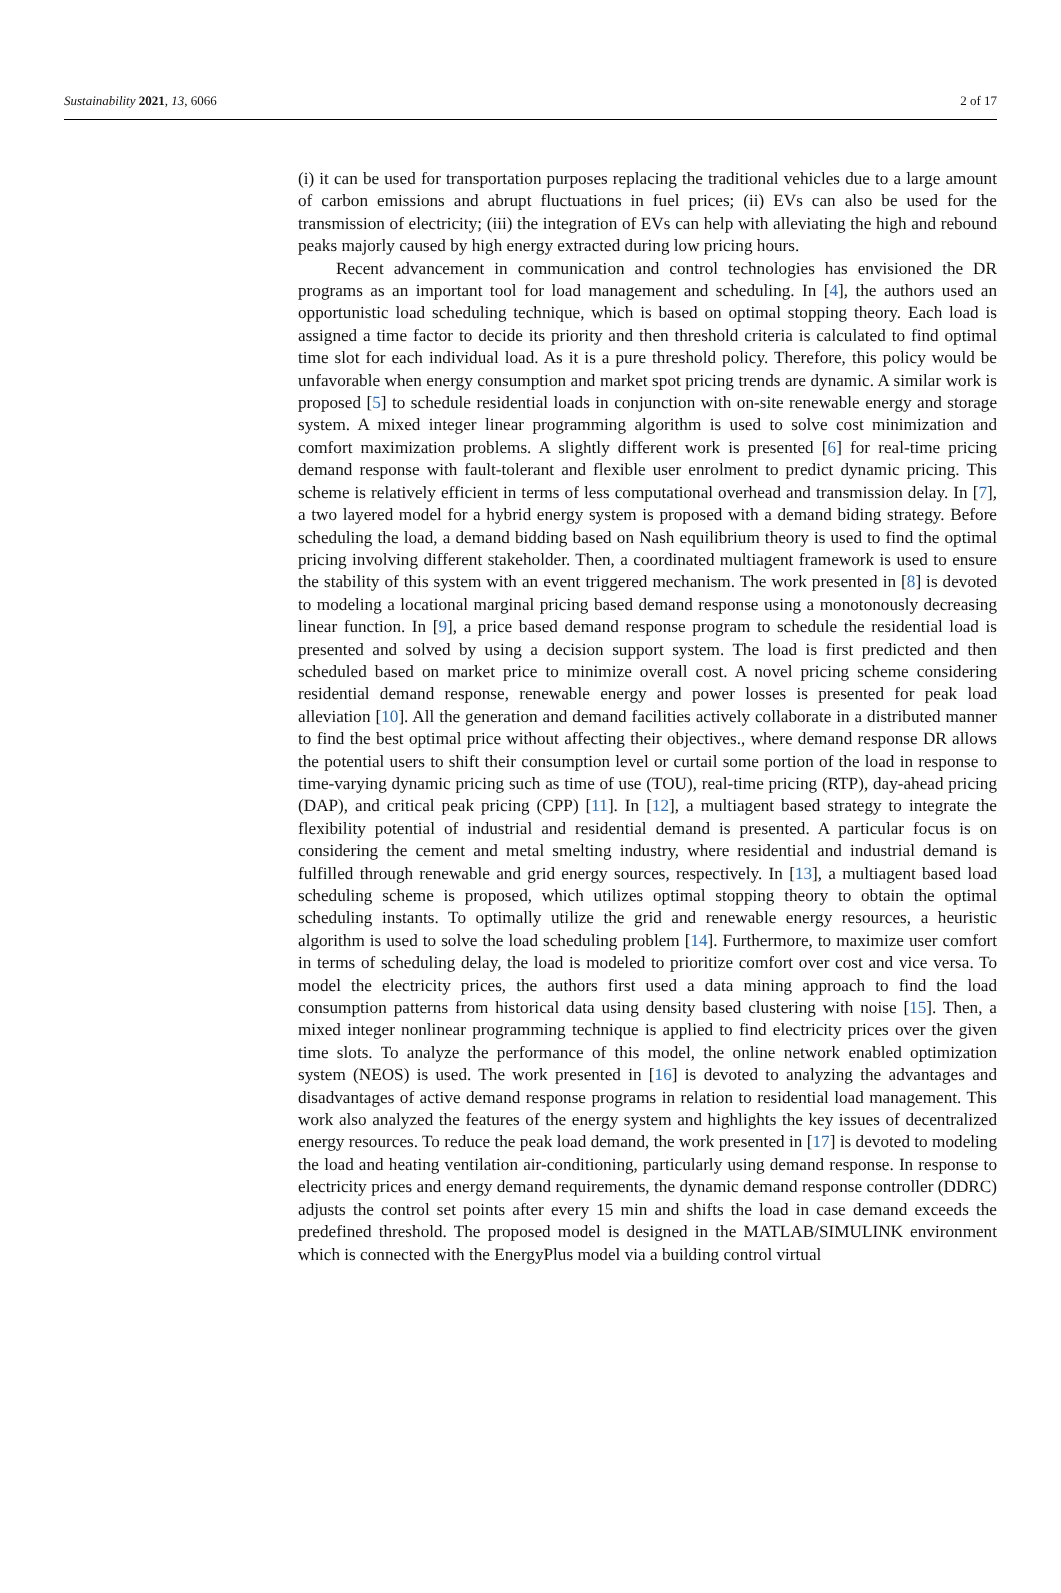Sustainability 2021, 13, 6066 2 of 17
(i) it can be used for transportation purposes replacing the traditional vehicles due to a large amount of carbon emissions and abrupt fluctuations in fuel prices; (ii) EVs can also be used for the transmission of electricity; (iii) the integration of EVs can help with alleviating the high and rebound peaks majorly caused by high energy extracted during low pricing hours.
Recent advancement in communication and control technologies has envisioned the DR programs as an important tool for load management and scheduling. In [4], the authors used an opportunistic load scheduling technique, which is based on optimal stopping theory. Each load is assigned a time factor to decide its priority and then threshold criteria is calculated to find optimal time slot for each individual load. As it is a pure threshold policy. Therefore, this policy would be unfavorable when energy consumption and market spot pricing trends are dynamic. A similar work is proposed [5] to schedule residential loads in conjunction with on-site renewable energy and storage system. A mixed integer linear programming algorithm is used to solve cost minimization and comfort maximization problems. A slightly different work is presented [6] for real-time pricing demand response with fault-tolerant and flexible user enrolment to predict dynamic pricing. This scheme is relatively efficient in terms of less computational overhead and transmission delay. In [7], a two layered model for a hybrid energy system is proposed with a demand biding strategy. Before scheduling the load, a demand bidding based on Nash equilibrium theory is used to find the optimal pricing involving different stakeholder. Then, a coordinated multiagent framework is used to ensure the stability of this system with an event triggered mechanism. The work presented in [8] is devoted to modeling a locational marginal pricing based demand response using a monotonously decreasing linear function. In [9], a price based demand response program to schedule the residential load is presented and solved by using a decision support system. The load is first predicted and then scheduled based on market price to minimize overall cost. A novel pricing scheme considering residential demand response, renewable energy and power losses is presented for peak load alleviation [10]. All the generation and demand facilities actively collaborate in a distributed manner to find the best optimal price without affecting their objectives., where demand response DR allows the potential users to shift their consumption level or curtail some portion of the load in response to time-varying dynamic pricing such as time of use (TOU), real-time pricing (RTP), day-ahead pricing (DAP), and critical peak pricing (CPP) [11]. In [12], a multiagent based strategy to integrate the flexibility potential of industrial and residential demand is presented. A particular focus is on considering the cement and metal smelting industry, where residential and industrial demand is fulfilled through renewable and grid energy sources, respectively. In [13], a multiagent based load scheduling scheme is proposed, which utilizes optimal stopping theory to obtain the optimal scheduling instants. To optimally utilize the grid and renewable energy resources, a heuristic algorithm is used to solve the load scheduling problem [14]. Furthermore, to maximize user comfort in terms of scheduling delay, the load is modeled to prioritize comfort over cost and vice versa. To model the electricity prices, the authors first used a data mining approach to find the load consumption patterns from historical data using density based clustering with noise [15]. Then, a mixed integer nonlinear programming technique is applied to find electricity prices over the given time slots. To analyze the performance of this model, the online network enabled optimization system (NEOS) is used. The work presented in [16] is devoted to analyzing the advantages and disadvantages of active demand response programs in relation to residential load management. This work also analyzed the features of the energy system and highlights the key issues of decentralized energy resources. To reduce the peak load demand, the work presented in [17] is devoted to modeling the load and heating ventilation air-conditioning, particularly using demand response. In response to electricity prices and energy demand requirements, the dynamic demand response controller (DDRC) adjusts the control set points after every 15 min and shifts the load in case demand exceeds the predefined threshold. The proposed model is designed in the MATLAB/SIMULINK environment which is connected with the EnergyPlus model via a building control virtual